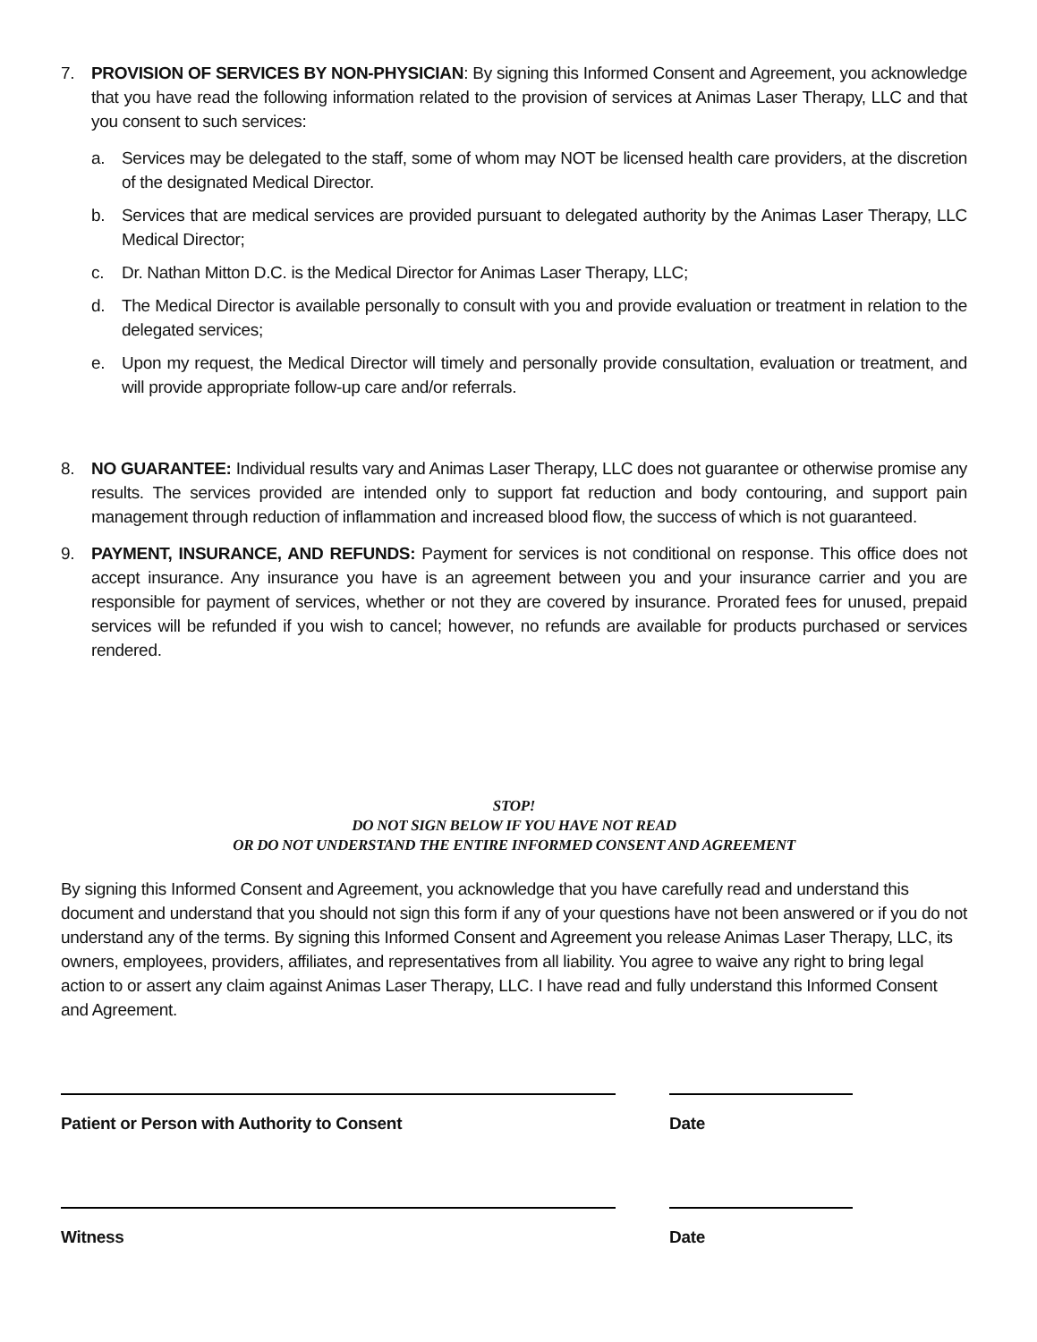7. PROVISION OF SERVICES BY NON-PHYSICIAN: By signing this Informed Consent and Agreement, you acknowledge that you have read the following information related to the provision of services at Animas Laser Therapy, LLC and that you consent to such services:
a. Services may be delegated to the staff, some of whom may NOT be licensed health care providers, at the discretion of the designated Medical Director.
b. Services that are medical services are provided pursuant to delegated authority by the Animas Laser Therapy, LLC Medical Director;
c. Dr. Nathan Mitton D.C. is the Medical Director for Animas Laser Therapy, LLC;
d. The Medical Director is available personally to consult with you and provide evaluation or treatment in relation to the delegated services;
e. Upon my request, the Medical Director will timely and personally provide consultation, evaluation or treatment, and will provide appropriate follow-up care and/or referrals.
8. NO GUARANTEE: Individual results vary and Animas Laser Therapy, LLC does not guarantee or otherwise promise any results. The services provided are intended only to support fat reduction and body contouring, and support pain management through reduction of inflammation and increased blood flow, the success of which is not guaranteed.
9. PAYMENT, INSURANCE, AND REFUNDS: Payment for services is not conditional on response. This office does not accept insurance. Any insurance you have is an agreement between you and your insurance carrier and you are responsible for payment of services, whether or not they are covered by insurance. Prorated fees for unused, prepaid services will be refunded if you wish to cancel; however, no refunds are available for products purchased or services rendered.
STOP!
DO NOT SIGN BELOW IF YOU HAVE NOT READ
OR DO NOT UNDERSTAND THE ENTIRE INFORMED CONSENT AND AGREEMENT
By signing this Informed Consent and Agreement, you acknowledge that you have carefully read and understand this document and understand that you should not sign this form if any of your questions have not been answered or if you do not understand any of the terms. By signing this Informed Consent and Agreement you release Animas Laser Therapy, LLC, its owners, employees, providers, affiliates, and representatives from all liability. You agree to waive any right to bring legal action to or assert any claim against Animas Laser Therapy, LLC. I have read and fully understand this Informed Consent and Agreement.
Patient or Person with Authority to Consent Date
Witness Date